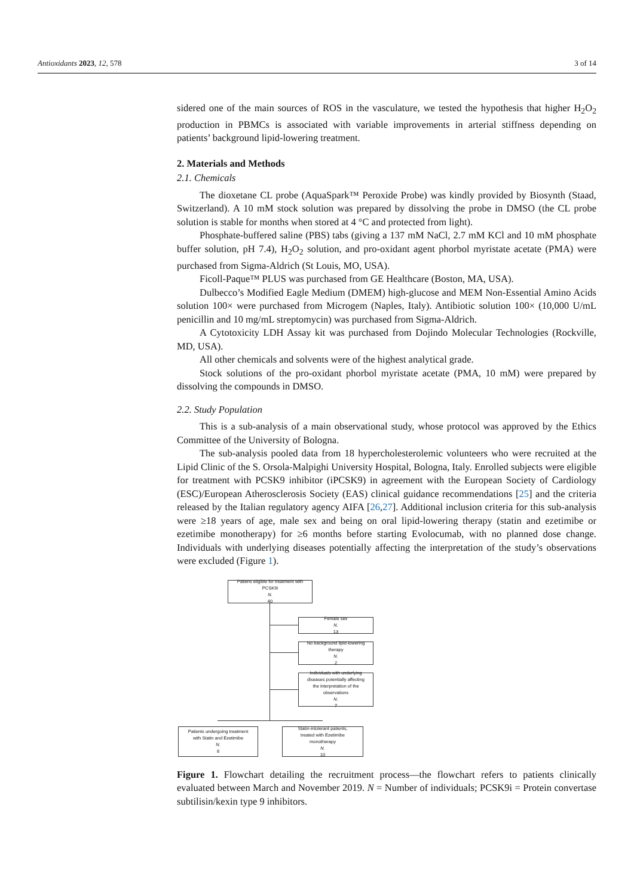Antioxidants 2023, 12, 578 3 of 14
sidered one of the main sources of ROS in the vasculature, we tested the hypothesis that higher H<sub>2</sub>O<sub>2</sub> production in PBMCs is associated with variable improvements in arterial stiffness depending on patients’ background lipid-lowering treatment.
2. Materials and Methods
2.1. Chemicals
The dioxetane CL probe (AquaSpark™ Peroxide Probe) was kindly provided by Biosynth (Staad, Switzerland). A 10 mM stock solution was prepared by dissolving the probe in DMSO (the CL probe solution is stable for months when stored at 4 °C and protected from light).
Phosphate-buffered saline (PBS) tabs (giving a 137 mM NaCl, 2.7 mM KCl and 10 mM phosphate buffer solution, pH 7.4), H<sub>2</sub>O<sub>2</sub> solution, and pro-oxidant agent phorbol myristate acetate (PMA) were purchased from Sigma-Aldrich (St Louis, MO, USA).
Ficoll-Paque™ PLUS was purchased from GE Healthcare (Boston, MA, USA).
Dulbecco’s Modified Eagle Medium (DMEM) high-glucose and MEM Non-Essential Amino Acids solution 100× were purchased from Microgem (Naples, Italy). Antibiotic solution 100× (10,000 U/mL penicillin and 10 mg/mL streptomycin) was purchased from Sigma-Aldrich.
A Cytotoxicity LDH Assay kit was purchased from Dojindo Molecular Technologies (Rockville, MD, USA).
All other chemicals and solvents were of the highest analytical grade.
Stock solutions of the pro-oxidant phorbol myristate acetate (PMA, 10 mM) were prepared by dissolving the compounds in DMSO.
2.2. Study Population
This is a sub-analysis of a main observational study, whose protocol was approved by the Ethics Committee of the University of Bologna.
The sub-analysis pooled data from 18 hypercholesterolemic volunteers who were recruited at the Lipid Clinic of the S. Orsola-Malpighi University Hospital, Bologna, Italy. Enrolled subjects were eligible for treatment with PCSK9 inhibitor (iPCSK9) in agreement with the European Society of Cardiology (ESC)/European Atherosclerosis Society (EAS) clinical guidance recommendations [25] and the criteria released by the Italian regulatory agency AIFA [26,27]. Additional inclusion criteria for this sub-analysis were ≥18 years of age, male sex and being on oral lipid-lowering therapy (statin and ezetimibe or ezetimibe monotherapy) for ≥6 months before starting Evolocumab, with no planned dose change. Individuals with underlying diseases potentially affecting the interpretation of the study’s observations were excluded (Figure 1).
Patiens eligible for treatment with
PCSK9i
N.
40
Female sex
N.
13
No background lipid-lowering
therapy
N.
2
Individuals with underlying
diseases potentially affecting
the interpretation of the
observations
N.
7
Patients undergoing treatment
with Statin and Ezetimibe
N.
8
Statin-intolerant patients,
treated with Ezetimibe
monotherapy
N.
10
Figure 1. Flowchart detailing the recruitment process—the flowchart refers to patients clinically evaluated between March and November 2019. N = Number of individuals; PCSK9i = Protein convertase subtilisin/kexin type 9 inhibitors.